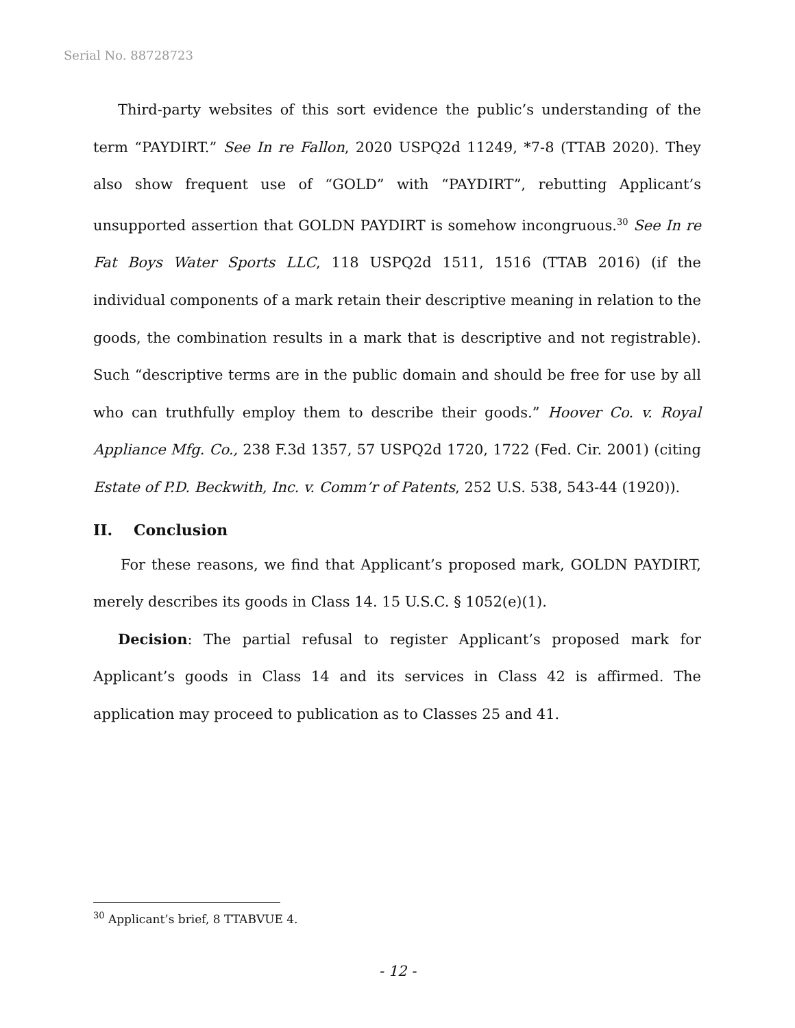Serial No. 88728723
Third-party websites of this sort evidence the public’s understanding of the term “PAYDIRT.” See In re Fallon, 2020 USPQ2d 11249, *7-8 (TTAB 2020). They also show frequent use of “GOLD” with “PAYDIRT”, rebutting Applicant’s unsupported assertion that GOLDN PAYDIRT is somehow incongruous.<sup>30</sup> See In re Fat Boys Water Sports LLC, 118 USPQ2d 1511, 1516 (TTAB 2016) (if the individual components of a mark retain their descriptive meaning in relation to the goods, the combination results in a mark that is descriptive and not registrable). Such “descriptive terms are in the public domain and should be free for use by all who can truthfully employ them to describe their goods.” Hoover Co. v. Royal Appliance Mfg. Co., 238 F.3d 1357, 57 USPQ2d 1720, 1722 (Fed. Cir. 2001) (citing Estate of P.D. Beckwith, Inc. v. Comm’r of Patents, 252 U.S. 538, 543-44 (1920)).
II. Conclusion
For these reasons, we find that Applicant’s proposed mark, GOLDN PAYDIRT, merely describes its goods in Class 14. 15 U.S.C. § 1052(e)(1).
Decision: The partial refusal to register Applicant’s proposed mark for Applicant’s goods in Class 14 and its services in Class 42 is affirmed. The application may proceed to publication as to Classes 25 and 41.
<sup>30</sup> Applicant’s brief, 8 TTABVUE 4.
- 12 -